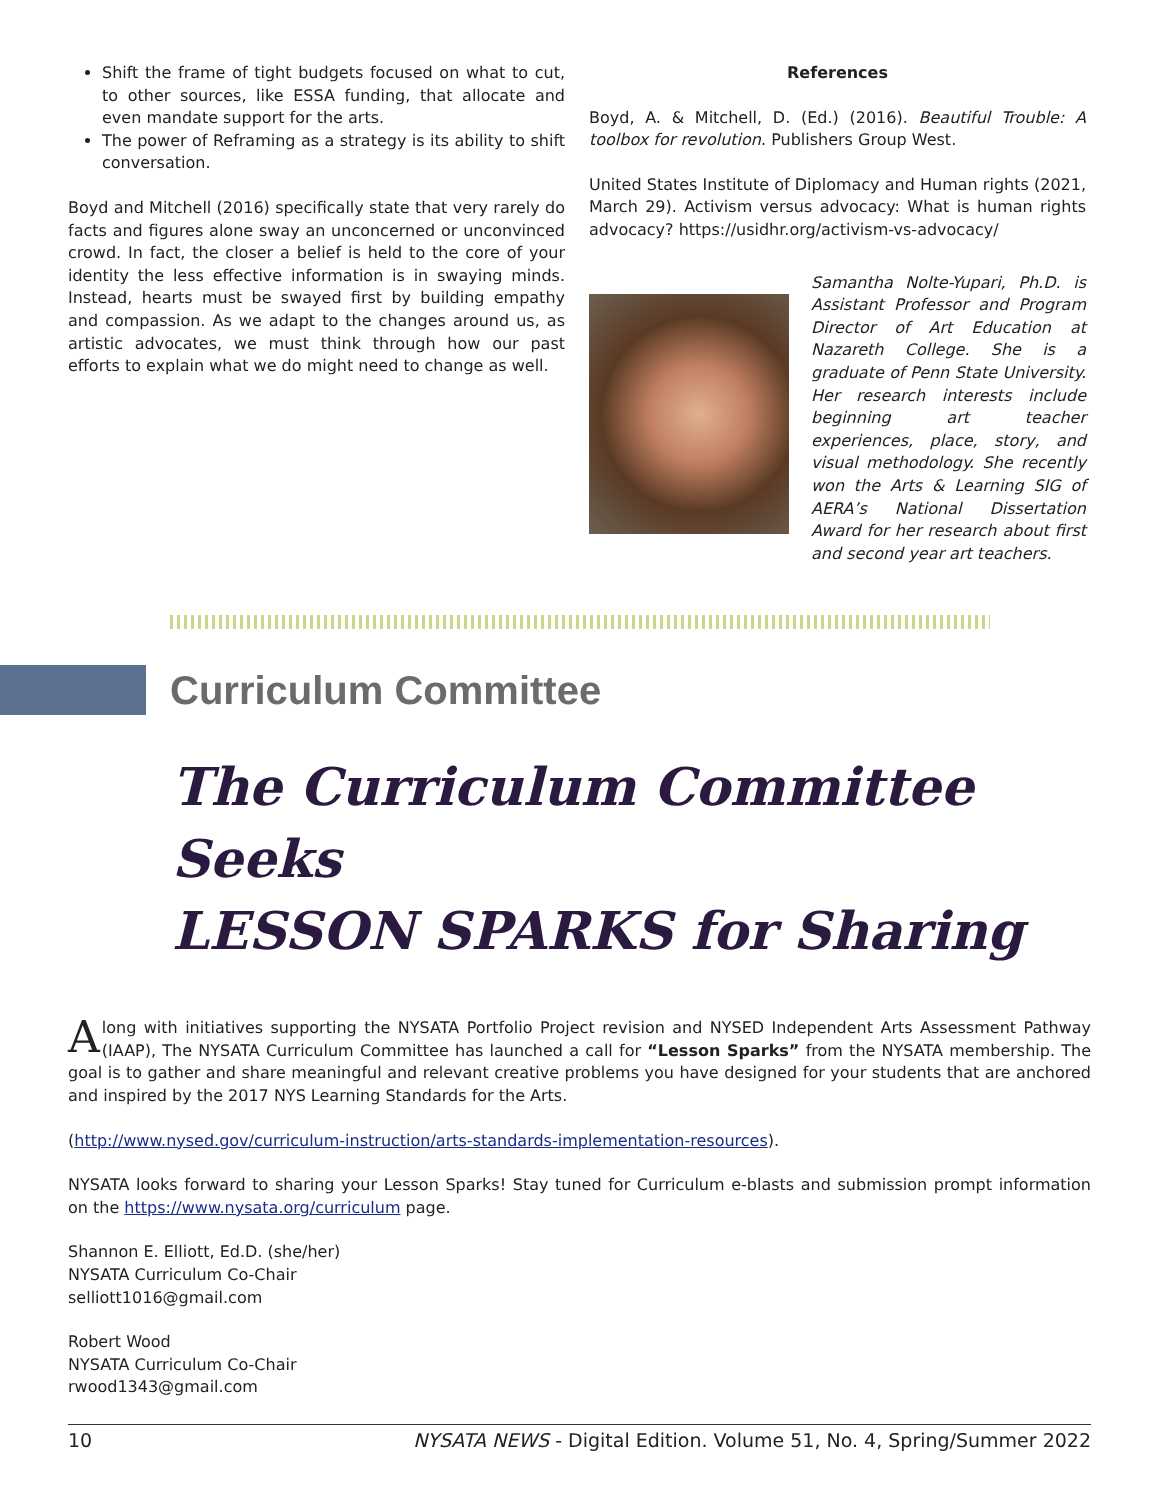Shift the frame of tight budgets focused on what to cut, to other sources, like ESSA funding, that allocate and even mandate support for the arts.
The power of Reframing as a strategy is its ability to shift conversation.
Boyd and Mitchell (2016) specifically state that very rarely do facts and figures alone sway an unconcerned or unconvinced crowd. In fact, the closer a belief is held to the core of your identity the less effective information is in swaying minds. Instead, hearts must be swayed first by building empathy and compassion. As we adapt to the changes around us, as artistic advocates, we must think through how our past efforts to explain what we do might need to change as well.
References
Boyd, A. & Mitchell, D. (Ed.) (2016). Beautiful Trouble: A toolbox for revolution. Publishers Group West.
United States Institute of Diplomacy and Human rights (2021, March 29). Activism versus advocacy: What is human rights advocacy? https://usidhr.org/activism-vs-advocacy/
Samantha Nolte-Yupari, Ph.D. is Assistant Professor and Program Director of Art Education at Nazareth College. She is a graduate of Penn State University. Her research interests include beginning art teacher experiences, place, story, and visual methodology. She recently won the Arts & Learning SIG of AERA’s National Dissertation Award for her research about first and second year art teachers.
Curriculum Committee
The Curriculum Committee Seeks
LESSON SPARKS for Sharing
Along with initiatives supporting the NYSATA Portfolio Project revision and NYSED Independent Arts Assessment Pathway (IAAP), The NYSATA Curriculum Committee has launched a call for “Lesson Sparks” from the NYSATA membership. The goal is to gather and share meaningful and relevant creative problems you have designed for your students that are anchored and inspired by the 2017 NYS Learning Standards for the Arts.
(http://www.nysed.gov/curriculum-instruction/arts-standards-implementation-resources).
NYSATA looks forward to sharing your Lesson Sparks! Stay tuned for Curriculum e-blasts and submission prompt information on the https://www.nysata.org/curriculum page.
Shannon E. Elliott, Ed.D. (she/her)
NYSATA Curriculum Co-Chair
selliott1016@gmail.com
Robert Wood
NYSATA Curriculum Co-Chair
rwood1343@gmail.com
10 NYSATA NEWS - Digital Edition. Volume 51, No. 4, Spring/Summer 2022